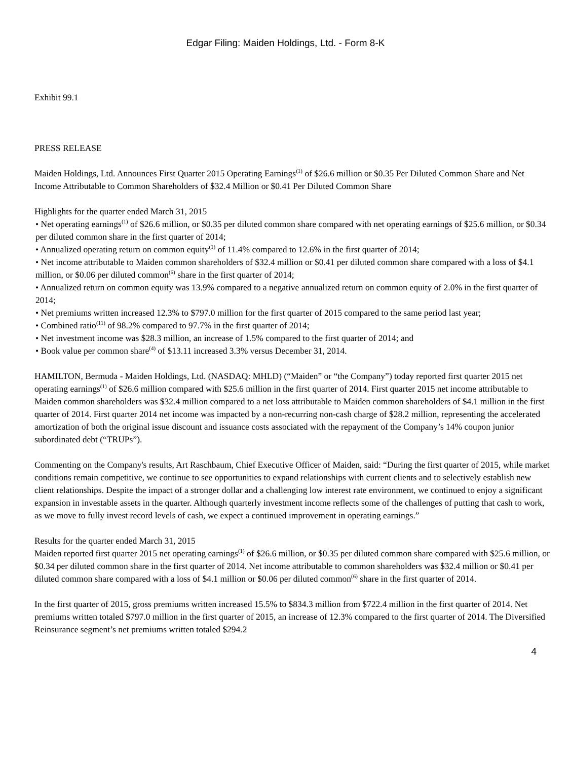Edgar Filing: Maiden Holdings, Ltd. - Form 8-K
Exhibit 99.1
PRESS RELEASE
Maiden Holdings, Ltd. Announces First Quarter 2015 Operating Earnings<sup>(1)</sup> of $26.6 million or $0.35 Per Diluted Common Share and Net Income Attributable to Common Shareholders of $32.4 Million or $0.41 Per Diluted Common Share
Highlights for the quarter ended March 31, 2015
• Net operating earnings<sup>(1)</sup> of $26.6 million, or $0.35 per diluted common share compared with net operating earnings of $25.6 million, or $0.34 per diluted common share in the first quarter of 2014;
• Annualized operating return on common equity<sup>(1)</sup> of 11.4% compared to 12.6% in the first quarter of 2014;
• Net income attributable to Maiden common shareholders of $32.4 million or $0.41 per diluted common share compared with a loss of $4.1 million, or $0.06 per diluted common<sup>(6)</sup> share in the first quarter of 2014;
• Annualized return on common equity was 13.9% compared to a negative annualized return on common equity of 2.0% in the first quarter of 2014;
• Net premiums written increased 12.3% to $797.0 million for the first quarter of 2015 compared to the same period last year;
• Combined ratio<sup>(11)</sup> of 98.2% compared to 97.7% in the first quarter of 2014;
• Net investment income was $28.3 million, an increase of 1.5% compared to the first quarter of 2014; and
• Book value per common share<sup>(4)</sup> of $13.11 increased 3.3% versus December 31, 2014.
HAMILTON, Bermuda - Maiden Holdings, Ltd. (NASDAQ: MHLD) (“Maiden” or “the Company”) today reported first quarter 2015 net operating earnings<sup>(1)</sup> of $26.6 million compared with $25.6 million in the first quarter of 2014. First quarter 2015 net income attributable to Maiden common shareholders was $32.4 million compared to a net loss attributable to Maiden common shareholders of $4.1 million in the first quarter of 2014. First quarter 2014 net income was impacted by a non-recurring non-cash charge of $28.2 million, representing the accelerated amortization of both the original issue discount and issuance costs associated with the repayment of the Company’s 14% coupon junior subordinated debt (“TRUPs”).
Commenting on the Company's results, Art Raschbaum, Chief Executive Officer of Maiden, said: “During the first quarter of 2015, while market conditions remain competitive, we continue to see opportunities to expand relationships with current clients and to selectively establish new client relationships. Despite the impact of a stronger dollar and a challenging low interest rate environment, we continued to enjoy a significant expansion in investable assets in the quarter. Although quarterly investment income reflects some of the challenges of putting that cash to work, as we move to fully invest record levels of cash, we expect a continued improvement in operating earnings.”
Results for the quarter ended March 31, 2015
Maiden reported first quarter 2015 net operating earnings<sup>(1)</sup> of $26.6 million, or $0.35 per diluted common share compared with $25.6 million, or $0.34 per diluted common share in the first quarter of 2014. Net income attributable to common shareholders was $32.4 million or $0.41 per diluted common share compared with a loss of $4.1 million or $0.06 per diluted common<sup>(6)</sup> share in the first quarter of 2014.
In the first quarter of 2015, gross premiums written increased 15.5% to $834.3 million from $722.4 million in the first quarter of 2014. Net premiums written totaled $797.0 million in the first quarter of 2015, an increase of 12.3% compared to the first quarter of 2014. The Diversified Reinsurance segment’s net premiums written totaled $294.2
4